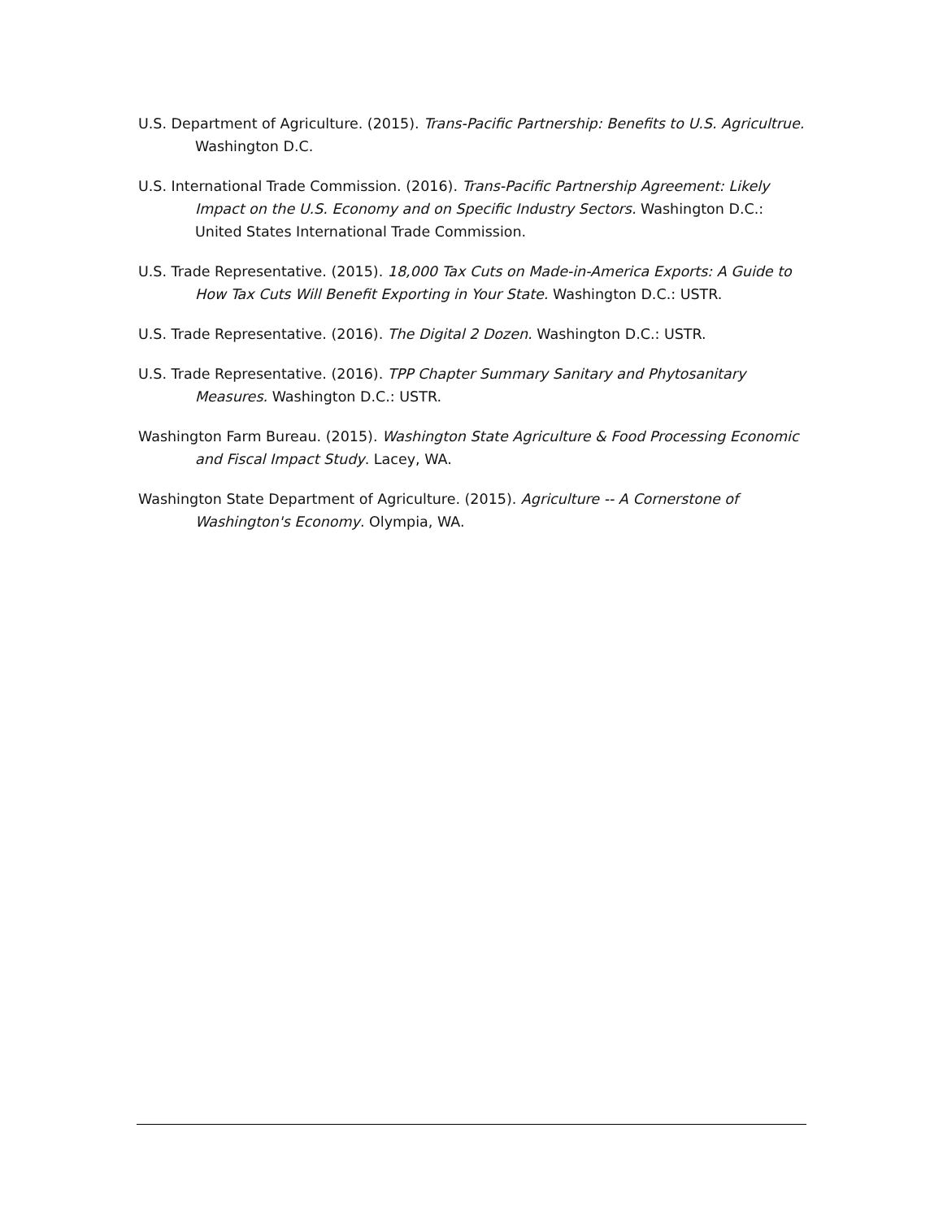U.S. Department of Agriculture. (2015). Trans-Pacific Partnership: Benefits to U.S. Agricultrue. Washington D.C.
U.S. International Trade Commission. (2016). Trans-Pacific Partnership Agreement: Likely Impact on the U.S. Economy and on Specific Industry Sectors. Washington D.C.: United States International Trade Commission.
U.S. Trade Representative. (2015). 18,000 Tax Cuts on Made-in-America Exports: A Guide to How Tax Cuts Will Benefit Exporting in Your State. Washington D.C.: USTR.
U.S. Trade Representative. (2016). The Digital 2 Dozen. Washington D.C.: USTR.
U.S. Trade Representative. (2016). TPP Chapter Summary Sanitary and Phytosanitary Measures. Washington D.C.: USTR.
Washington Farm Bureau. (2015). Washington State Agriculture & Food Processing Economic and Fiscal Impact Study. Lacey, WA.
Washington State Department of Agriculture. (2015). Agriculture -- A Cornerstone of Washington's Economy. Olympia, WA.